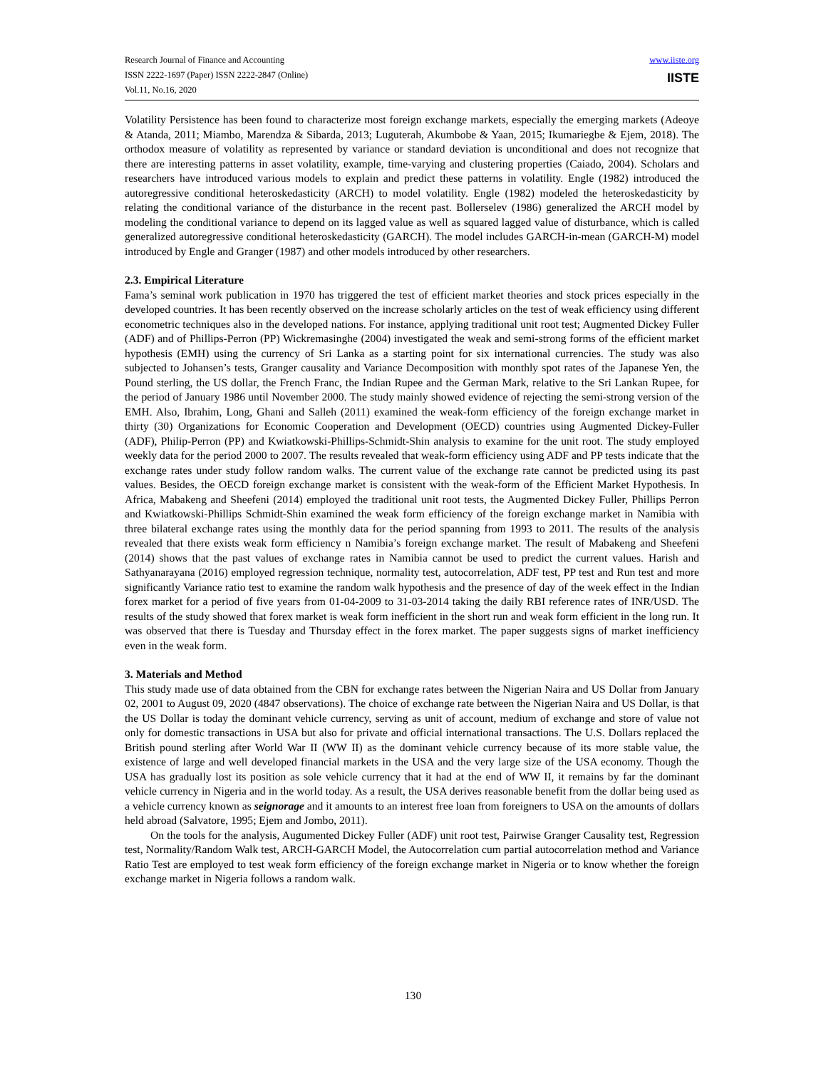Research Journal of Finance and Accounting
ISSN 2222-1697 (Paper) ISSN 2222-2847 (Online)
Vol.11, No.16, 2020
www.iiste.org
IISTE
Volatility Persistence has been found to characterize most foreign exchange markets, especially the emerging markets (Adeoye & Atanda, 2011; Miambo, Marendza & Sibarda, 2013; Luguterah, Akumbobe & Yaan, 2015; Ikumariegbe & Ejem, 2018). The orthodox measure of volatility as represented by variance or standard deviation is unconditional and does not recognize that there are interesting patterns in asset volatility, example, time-varying and clustering properties (Caiado, 2004). Scholars and researchers have introduced various models to explain and predict these patterns in volatility. Engle (1982) introduced the autoregressive conditional heteroskedasticity (ARCH) to model volatility. Engle (1982) modeled the heteroskedasticity by relating the conditional variance of the disturbance in the recent past. Bollerselev (1986) generalized the ARCH model by modeling the conditional variance to depend on its lagged value as well as squared lagged value of disturbance, which is called generalized autoregressive conditional heteroskedasticity (GARCH). The model includes GARCH-in-mean (GARCH-M) model introduced by Engle and Granger (1987) and other models introduced by other researchers.
2.3. Empirical Literature
Fama’s seminal work publication in 1970 has triggered the test of efficient market theories and stock prices especially in the developed countries. It has been recently observed on the increase scholarly articles on the test of weak efficiency using different econometric techniques also in the developed nations. For instance, applying traditional unit root test; Augmented Dickey Fuller (ADF) and of Phillips-Perron (PP) Wickremasinghe (2004) investigated the weak and semi-strong forms of the efficient market hypothesis (EMH) using the currency of Sri Lanka as a starting point for six international currencies. The study was also subjected to Johansen’s tests, Granger causality and Variance Decomposition with monthly spot rates of the Japanese Yen, the Pound sterling, the US dollar, the French Franc, the Indian Rupee and the German Mark, relative to the Sri Lankan Rupee, for the period of January 1986 until November 2000. The study mainly showed evidence of rejecting the semi-strong version of the EMH. Also, Ibrahim, Long, Ghani and Salleh (2011) examined the weak-form efficiency of the foreign exchange market in thirty (30) Organizations for Economic Cooperation and Development (OECD) countries using Augmented Dickey-Fuller (ADF), Philip-Perron (PP) and Kwiatkowski-Phillips-Schmidt-Shin analysis to examine for the unit root. The study employed weekly data for the period 2000 to 2007. The results revealed that weak-form efficiency using ADF and PP tests indicate that the exchange rates under study follow random walks. The current value of the exchange rate cannot be predicted using its past values. Besides, the OECD foreign exchange market is consistent with the weak-form of the Efficient Market Hypothesis. In Africa, Mabakeng and Sheefeni (2014) employed the traditional unit root tests, the Augmented Dickey Fuller, Phillips Perron and Kwiatkowski-Phillips Schmidt-Shin examined the weak form efficiency of the foreign exchange market in Namibia with three bilateral exchange rates using the monthly data for the period spanning from 1993 to 2011. The results of the analysis revealed that there exists weak form efficiency n Namibia’s foreign exchange market. The result of Mabakeng and Sheefeni (2014) shows that the past values of exchange rates in Namibia cannot be used to predict the current values. Harish and Sathyanarayana (2016) employed regression technique, normality test, autocorrelation, ADF test, PP test and Run test and more significantly Variance ratio test to examine the random walk hypothesis and the presence of day of the week effect in the Indian forex market for a period of five years from 01-04-2009 to 31-03-2014 taking the daily RBI reference rates of INR/USD. The results of the study showed that forex market is weak form inefficient in the short run and weak form efficient in the long run. It was observed that there is Tuesday and Thursday effect in the forex market. The paper suggests signs of market inefficiency even in the weak form.
3. Materials and Method
This study made use of data obtained from the CBN for exchange rates between the Nigerian Naira and US Dollar from January 02, 2001 to August 09, 2020 (4847 observations). The choice of exchange rate between the Nigerian Naira and US Dollar, is that the US Dollar is today the dominant vehicle currency, serving as unit of account, medium of exchange and store of value not only for domestic transactions in USA but also for private and official international transactions. The U.S. Dollars replaced the British pound sterling after World War II (WW II) as the dominant vehicle currency because of its more stable value, the existence of large and well developed financial markets in the USA and the very large size of the USA economy. Though the USA has gradually lost its position as sole vehicle currency that it had at the end of WW II, it remains by far the dominant vehicle currency in Nigeria and in the world today. As a result, the USA derives reasonable benefit from the dollar being used as a vehicle currency known as seignorage and it amounts to an interest free loan from foreigners to USA on the amounts of dollars held abroad (Salvatore, 1995; Ejem and Jombo, 2011).
On the tools for the analysis, Augumented Dickey Fuller (ADF) unit root test, Pairwise Granger Causality test, Regression test, Normality/Random Walk test, ARCH-GARCH Model, the Autocorrelation cum partial autocorrelation method and Variance Ratio Test are employed to test weak form efficiency of the foreign exchange market in Nigeria or to know whether the foreign exchange market in Nigeria follows a random walk.
130